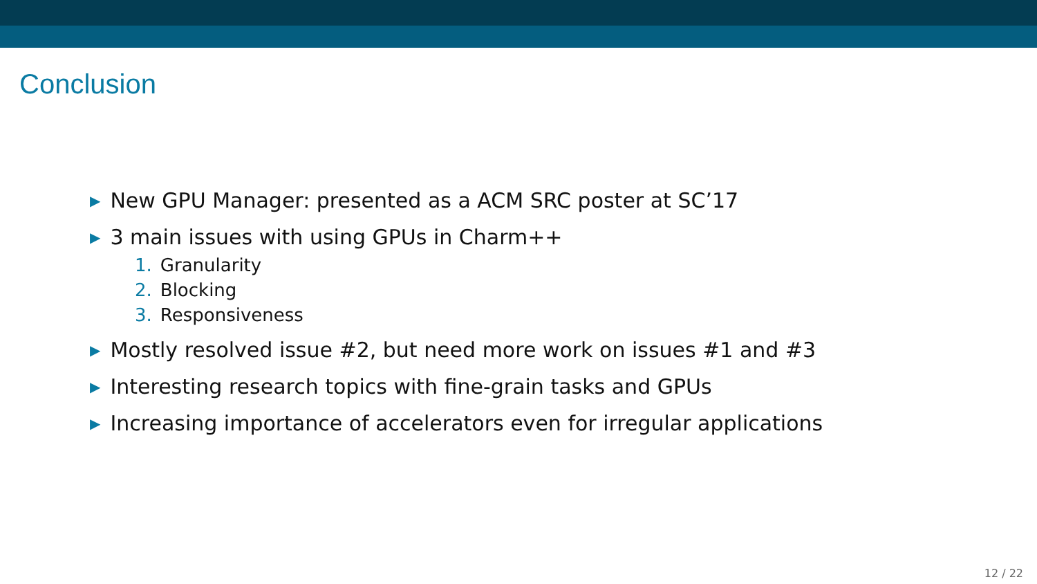Conclusion
▶ New GPU Manager: presented as a ACM SRC poster at SC’17
▶ 3 main issues with using GPUs in Charm++
1. Granularity
2. Blocking
3. Responsiveness
▶ Mostly resolved issue #2, but need more work on issues #1 and #3
▶ Interesting research topics with fine-grain tasks and GPUs
▶ Increasing importance of accelerators even for irregular applications
12 / 22